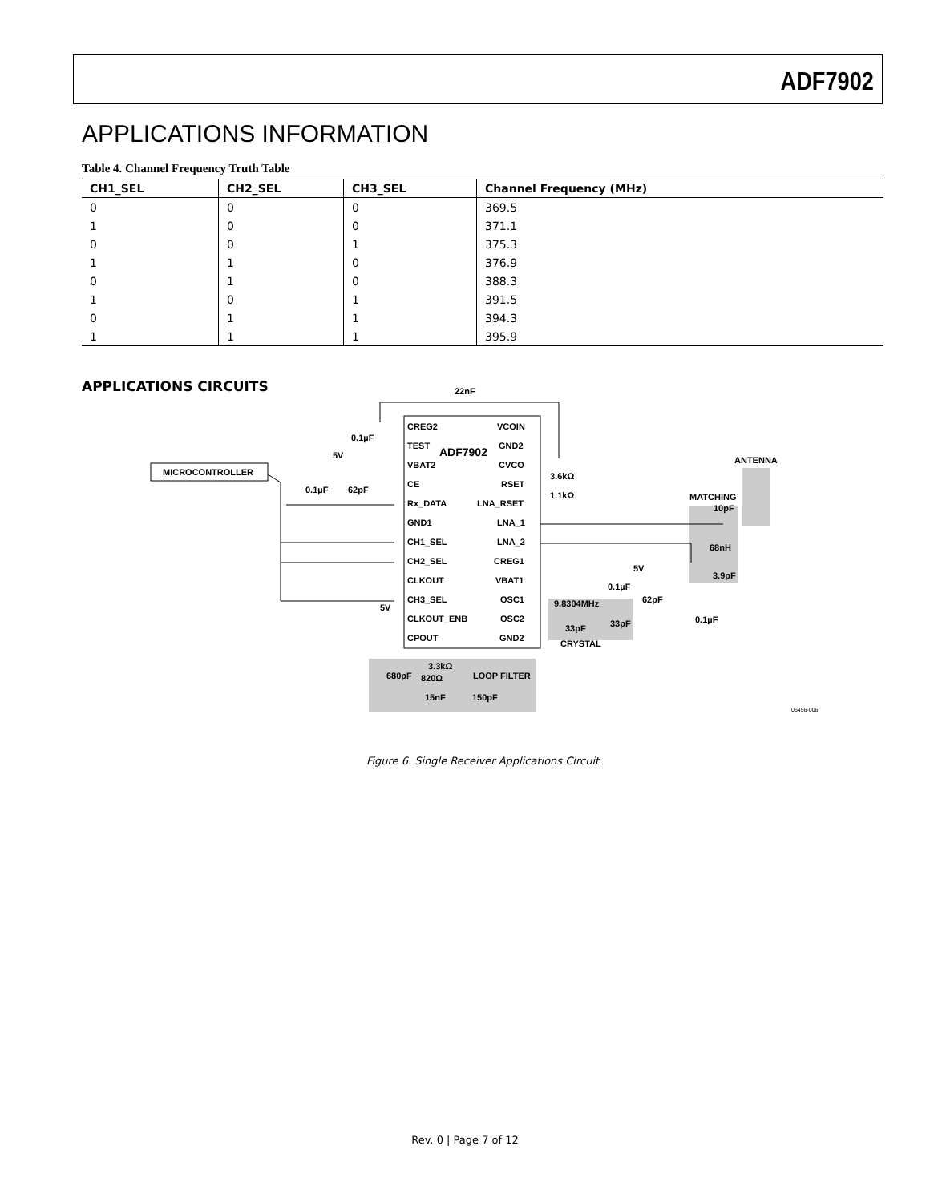ADF7902
APPLICATIONS INFORMATION
Table 4. Channel Frequency Truth Table
| CH1_SEL | CH2_SEL | CH3_SEL | Channel Frequency (MHz) |
| --- | --- | --- | --- |
| 0 | 0 | 0 | 369.5 |
| 1 | 0 | 0 | 371.1 |
| 0 | 0 | 1 | 375.3 |
| 1 | 1 | 0 | 376.9 |
| 0 | 1 | 0 | 388.3 |
| 1 | 0 | 1 | 391.5 |
| 0 | 1 | 1 | 394.3 |
| 1 | 1 | 1 | 395.9 |
APPLICATIONS CIRCUITS
22nF
CREG2 VCOIN
0.1µF
TEST ADF7902 GND2
5V
VBAT2 CVCO
MICROCONTROLLER
ANTENNA
CE RSET
3.6kΩ
0.1µF 62pF
Rx_DATA LNA_RSET
1.1kΩ MATCHING
10pF
GND1 LNA_1
CH1_SEL LNA_2
68nH
CH2_SEL CREG1
5V
CLKOUT VBAT1 3.9pF
0.1µF
CH3_SEL OSC1 9.8304MHz 62pF
5V
CLKOUT_ENB OSC2 33pF 0.1µF
33pF
CPOUT GND2
CRYSTAL
3.3kΩ
680pF 820Ω LOOP FILTER
15nF 150pF
06456-006
Figure 6. Single Receiver Applications Circuit
Rev. 0 | Page 7 of 12